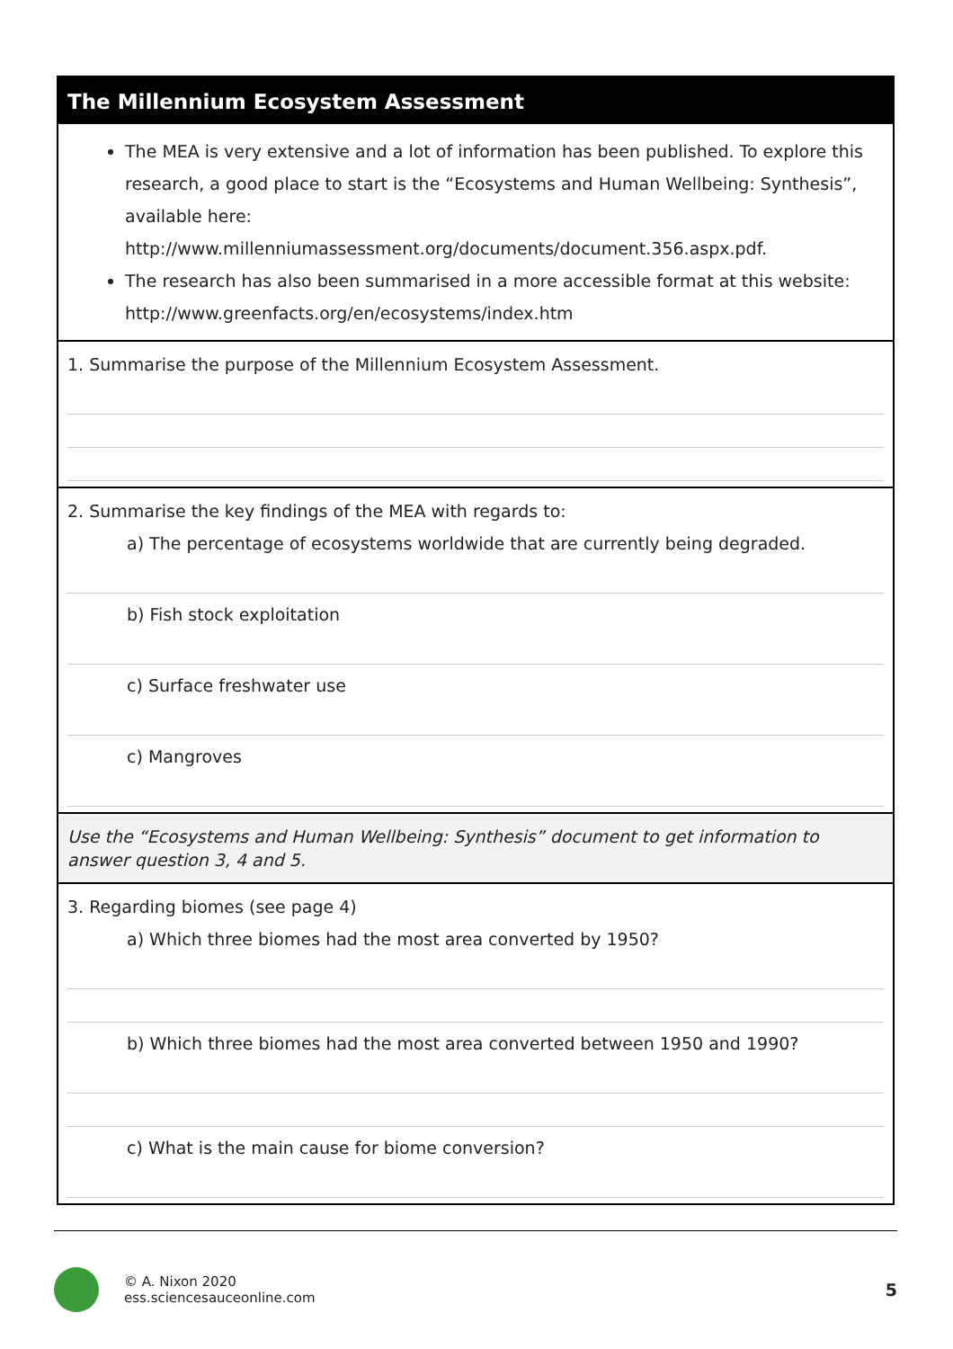The Millennium Ecosystem Assessment
The MEA is very extensive and a lot of information has been published. To explore this research, a good place to start is the “Ecosystems and Human Wellbeing: Synthesis”, available here: http://www.millenniumassessment.org/documents/document.356.aspx.pdf.
The research has also been summarised in a more accessible format at this website: http://www.greenfacts.org/en/ecosystems/index.htm
1. Summarise the purpose of the Millennium Ecosystem Assessment.
2. Summarise the key findings of the MEA with regards to:
a) The percentage of ecosystems worldwide that are currently being degraded.
b) Fish stock exploitation
c) Surface freshwater use
c) Mangroves
Use the “Ecosystems and Human Wellbeing: Synthesis” document to get information to answer question 3, 4 and 5.
3. Regarding biomes (see page 4)
a) Which three biomes had the most area converted by 1950?
b) Which three biomes had the most area converted between 1950 and 1990?
c) What is the main cause for biome conversion?
© A. Nixon 2020
ess.sciencesauceonline.com
5